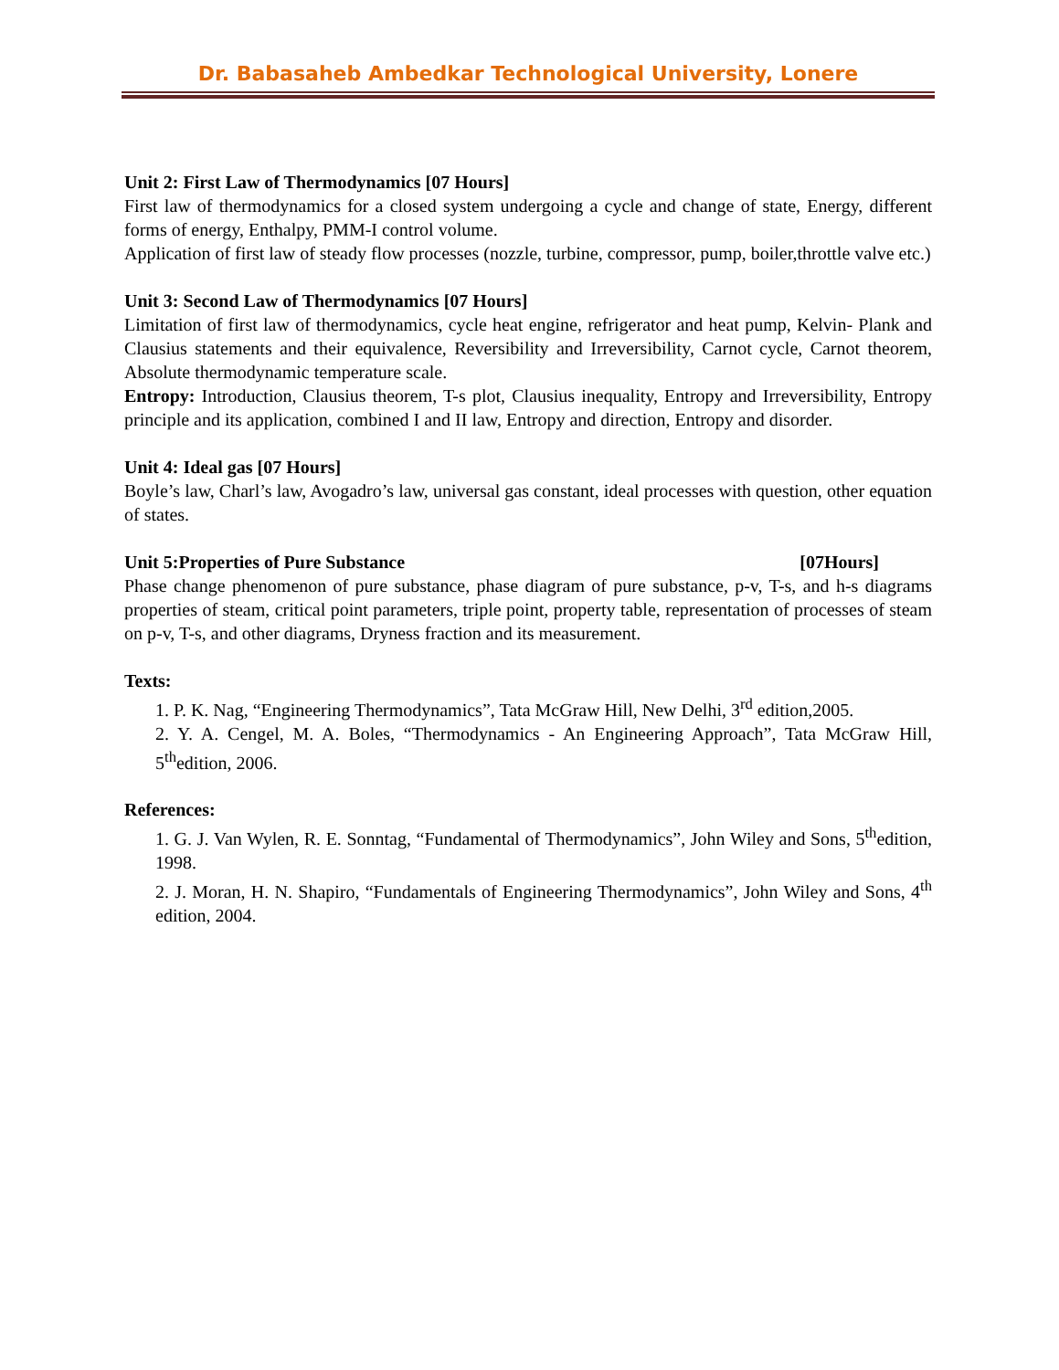Dr. Babasaheb Ambedkar Technological University, Lonere
Unit 2: First Law of Thermodynamics [07 Hours]
First law of thermodynamics for a closed system undergoing a cycle and change of state, Energy, different forms of energy, Enthalpy, PMM-I control volume.
Application of first law of steady flow processes (nozzle, turbine, compressor, pump, boiler,throttle valve etc.)
Unit 3: Second Law of Thermodynamics [07 Hours]
Limitation of first law of thermodynamics, cycle heat engine, refrigerator and heat pump, Kelvin- Plank and Clausius statements and their equivalence, Reversibility and Irreversibility, Carnot cycle, Carnot theorem, Absolute thermodynamic temperature scale.
Entropy: Introduction, Clausius theorem, T-s plot, Clausius inequality, Entropy and Irreversibility, Entropy principle and its application, combined I and II law, Entropy and direction, Entropy and disorder.
Unit 4: Ideal gas [07 Hours]
Boyle’s law, Charl’s law, Avogadro’s law, universal gas constant, ideal processes with question, other equation of states.
Unit 5:Properties of Pure Substance [07Hours]
Phase change phenomenon of pure substance, phase diagram of pure substance, p-v, T-s, and h-s diagrams properties of steam, critical point parameters, triple point, property table, representation of processes of steam on p-v, T-s, and other diagrams, Dryness fraction and its measurement.
Texts:
1. P. K. Nag, “Engineering Thermodynamics”, Tata McGraw Hill, New Delhi, 3<sup>rd</sup> edition,2005.
2. Y. A. Cengel, M. A. Boles, “Thermodynamics - An Engineering Approach”, Tata McGraw Hill, 5<sup>th</sup>edition, 2006.
References:
1. G. J. Van Wylen, R. E. Sonntag, “Fundamental of Thermodynamics”, John Wiley and Sons, 5<sup>th</sup>edition, 1998.
2. J. Moran, H. N. Shapiro, “Fundamentals of Engineering Thermodynamics”, John Wiley and Sons, 4<sup>th</sup> edition, 2004.